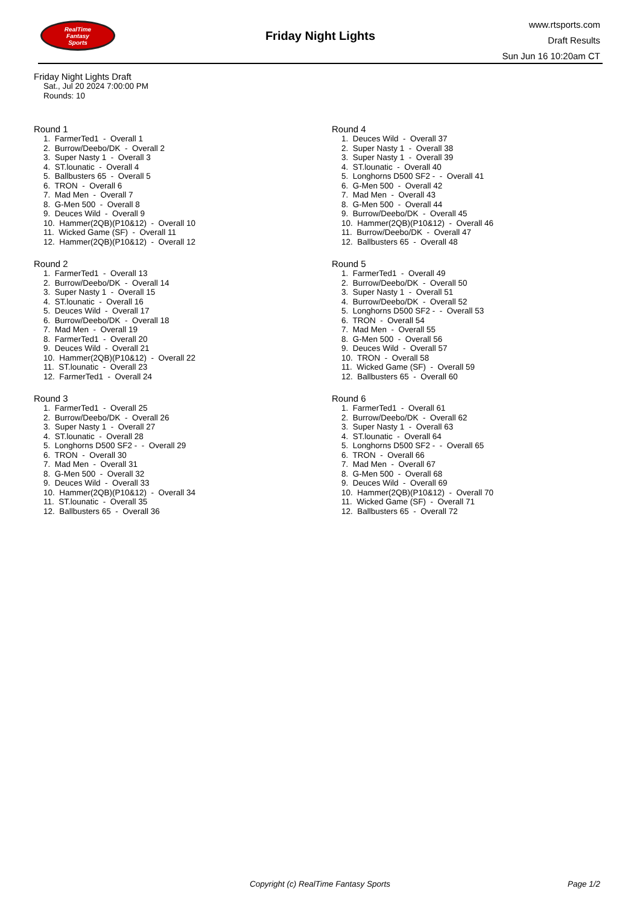RealTime
Fantasy
Sports
Friday Night Lights
www.rtsports.com
Draft Results
Sun Jun 16 10:20am CT
Friday Night Lights Draft
Sat., Jul 20 2024 7:00:00 PM
Rounds: 10
Round 1
1. FarmerTed1 - Overall 1 2. Burrow/Deebo/DK - Overall 2 3. Super Nasty 1 - Overall 3 4. ST.lounatic - Overall 4 5. Ballbusters 65 - Overall 5 6. TRON - Overall 6 7. Mad Men - Overall 7 8. G-Men 500 - Overall 8 9. Deuces Wild - Overall 9 10. Hammer(2QB)(P10&12) - Overall 10 11. Wicked Game (SF) - Overall 11 12. Hammer(2QB)(P10&12) - Overall 12
Round 2
1. FarmerTed1 - Overall 13 2. Burrow/Deebo/DK - Overall 14 3. Super Nasty 1 - Overall 15 4. ST.lounatic - Overall 16 5. Deuces Wild - Overall 17 6. Burrow/Deebo/DK - Overall 18 7. Mad Men - Overall 19 8. FarmerTed1 - Overall 20 9. Deuces Wild - Overall 21 10. Hammer(2QB)(P10&12) - Overall 22 11. ST.lounatic - Overall 23 12. FarmerTed1 - Overall 24
Round 3
1. FarmerTed1 - Overall 25 2. Burrow/Deebo/DK - Overall 26 3. Super Nasty 1 - Overall 27 4. ST.lounatic - Overall 28 5. Longhorns D500 SF2 - - Overall 29 6. TRON - Overall 30 7. Mad Men - Overall 31 8. G-Men 500 - Overall 32 9. Deuces Wild - Overall 33 10. Hammer(2QB)(P10&12) - Overall 34 11. ST.lounatic - Overall 35 12. Ballbusters 65 - Overall 36
Round 4
1. Deuces Wild - Overall 37 2. Super Nasty 1 - Overall 38 3. Super Nasty 1 - Overall 39 4. ST.lounatic - Overall 40 5. Longhorns D500 SF2 - - Overall 41 6. G-Men 500 - Overall 42 7. Mad Men - Overall 43 8. G-Men 500 - Overall 44 9. Burrow/Deebo/DK - Overall 45 10. Hammer(2QB)(P10&12) - Overall 46 11. Burrow/Deebo/DK - Overall 47 12. Ballbusters 65 - Overall 48
Round 5
1. FarmerTed1 - Overall 49 2. Burrow/Deebo/DK - Overall 50 3. Super Nasty 1 - Overall 51 4. Burrow/Deebo/DK - Overall 52 5. Longhorns D500 SF2 - - Overall 53 6. TRON - Overall 54 7. Mad Men - Overall 55 8. G-Men 500 - Overall 56 9. Deuces Wild - Overall 57 10. TRON - Overall 58 11. Wicked Game (SF) - Overall 59 12. Ballbusters 65 - Overall 60
Round 6
1. FarmerTed1 - Overall 61 2. Burrow/Deebo/DK - Overall 62 3. Super Nasty 1 - Overall 63 4. ST.lounatic - Overall 64 5. Longhorns D500 SF2 - - Overall 65 6. TRON - Overall 66 7. Mad Men - Overall 67 8. G-Men 500 - Overall 68 9. Deuces Wild - Overall 69 10. Hammer(2QB)(P10&12) - Overall 70 11. Wicked Game (SF) - Overall 71 12. Ballbusters 65 - Overall 72
Copyright (c) RealTime Fantasy Sports
Page 1/2